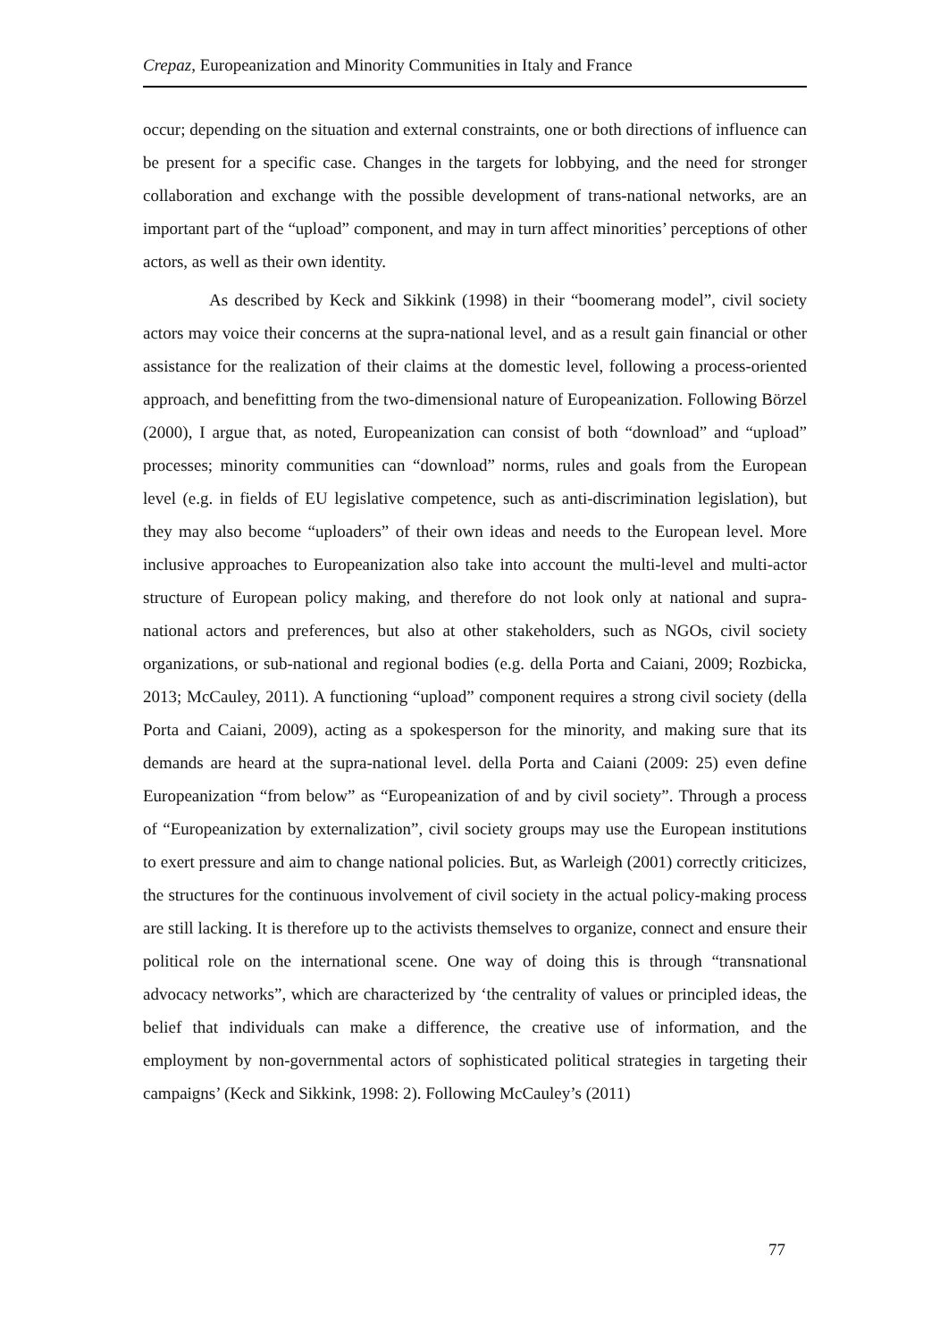Crepaz, Europeanization and Minority Communities in Italy and France
occur; depending on the situation and external constraints, one or both directions of influence can be present for a specific case. Changes in the targets for lobbying, and the need for stronger collaboration and exchange with the possible development of trans-national networks, are an important part of the “upload” component, and may in turn affect minorities’ perceptions of other actors, as well as their own identity.
As described by Keck and Sikkink (1998) in their “boomerang model”, civil society actors may voice their concerns at the supra-national level, and as a result gain financial or other assistance for the realization of their claims at the domestic level, following a process-oriented approach, and benefitting from the two-dimensional nature of Europeanization. Following Börzel (2000), I argue that, as noted, Europeanization can consist of both “download” and “upload” processes; minority communities can “download” norms, rules and goals from the European level (e.g. in fields of EU legislative competence, such as anti-discrimination legislation), but they may also become “uploaders” of their own ideas and needs to the European level. More inclusive approaches to Europeanization also take into account the multi-level and multi-actor structure of European policy making, and therefore do not look only at national and supra-national actors and preferences, but also at other stakeholders, such as NGOs, civil society organizations, or sub-national and regional bodies (e.g. della Porta and Caiani, 2009; Rozbicka, 2013; McCauley, 2011). A functioning “upload” component requires a strong civil society (della Porta and Caiani, 2009), acting as a spokesperson for the minority, and making sure that its demands are heard at the supra-national level. della Porta and Caiani (2009: 25) even define Europeanization “from below” as “Europeanization of and by civil society”. Through a process of “Europeanization by externalization”, civil society groups may use the European institutions to exert pressure and aim to change national policies. But, as Warleigh (2001) correctly criticizes, the structures for the continuous involvement of civil society in the actual policy-making process are still lacking. It is therefore up to the activists themselves to organize, connect and ensure their political role on the international scene. One way of doing this is through “transnational advocacy networks”, which are characterized by ‘the centrality of values or principled ideas, the belief that individuals can make a difference, the creative use of information, and the employment by non-governmental actors of sophisticated political strategies in targeting their campaigns’ (Keck and Sikkink, 1998: 2). Following McCauley’s (2011)
77